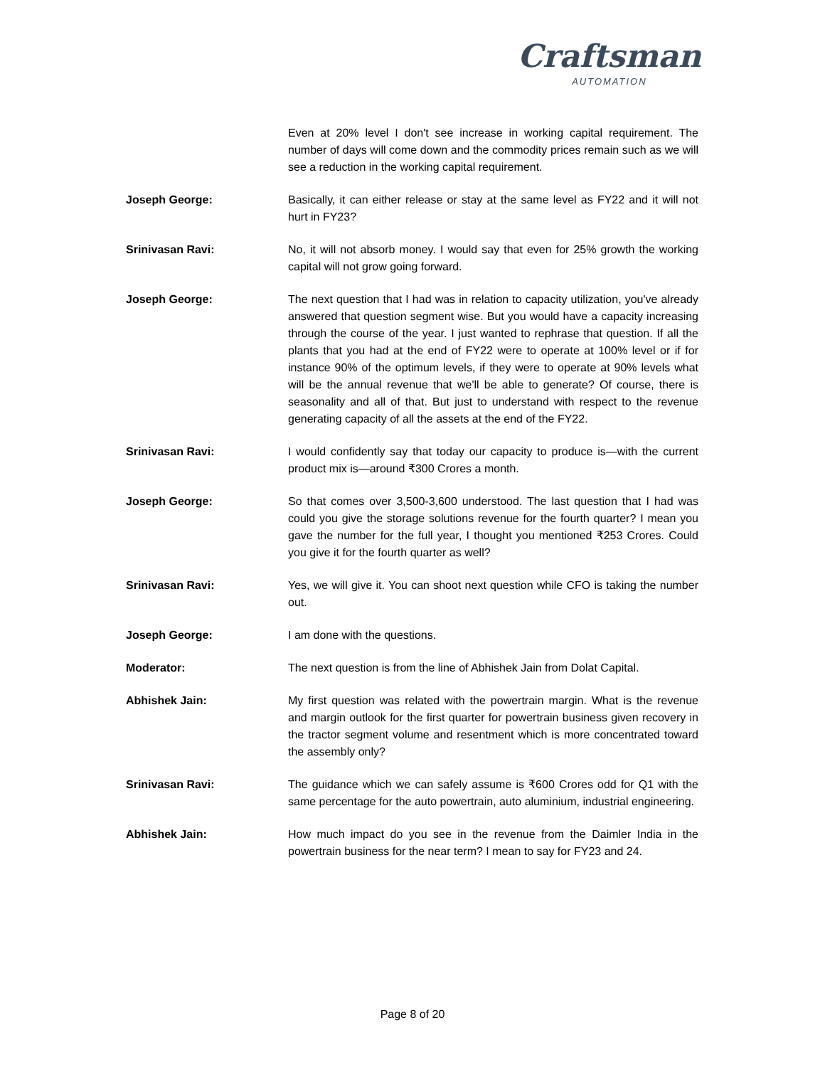Craftsman
AUTOMATION
Even at 20% level I don't see increase in working capital requirement. The number of days will come down and the commodity prices remain such as we will see a reduction in the working capital requirement.
Joseph George: Basically, it can either release or stay at the same level as FY22 and it will not hurt in FY23?
Srinivasan Ravi: No, it will not absorb money. I would say that even for 25% growth the working capital will not grow going forward.
Joseph George: The next question that I had was in relation to capacity utilization, you've already answered that question segment wise. But you would have a capacity increasing through the course of the year. I just wanted to rephrase that question. If all the plants that you had at the end of FY22 were to operate at 100% level or if for instance 90% of the optimum levels, if they were to operate at 90% levels what will be the annual revenue that we'll be able to generate? Of course, there is seasonality and all of that. But just to understand with respect to the revenue generating capacity of all the assets at the end of the FY22.
Srinivasan Ravi: I would confidently say that today our capacity to produce is—with the current product mix is—around ₹300 Crores a month.
Joseph George: So that comes over 3,500-3,600 understood. The last question that I had was could you give the storage solutions revenue for the fourth quarter? I mean you gave the number for the full year, I thought you mentioned ₹253 Crores. Could you give it for the fourth quarter as well?
Srinivasan Ravi: Yes, we will give it. You can shoot next question while CFO is taking the number out.
Joseph George: I am done with the questions.
Moderator: The next question is from the line of Abhishek Jain from Dolat Capital.
Abhishek Jain: My first question was related with the powertrain margin. What is the revenue and margin outlook for the first quarter for powertrain business given recovery in the tractor segment volume and resentment which is more concentrated toward the assembly only?
Srinivasan Ravi: The guidance which we can safely assume is ₹600 Crores odd for Q1 with the same percentage for the auto powertrain, auto aluminium, industrial engineering.
Abhishek Jain: How much impact do you see in the revenue from the Daimler India in the powertrain business for the near term? I mean to say for FY23 and 24.
Page 8 of 20